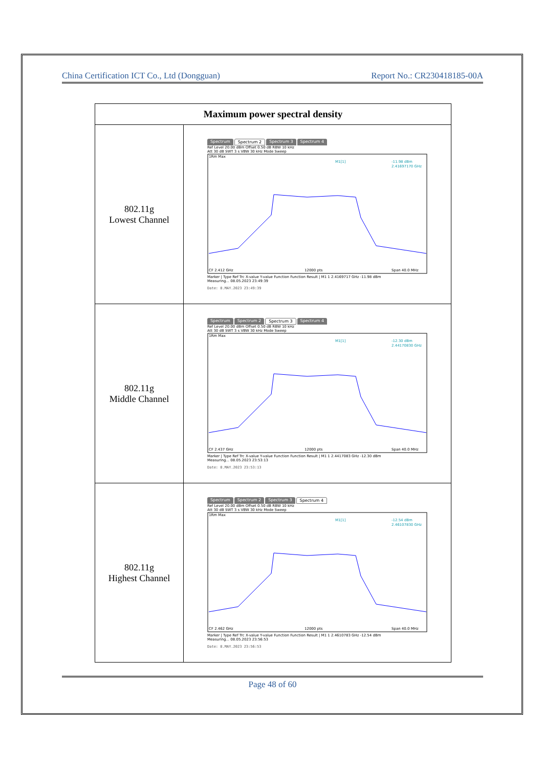China Certification ICT Co., Ltd (Dongguan) Report No.: CR230418185-00A
| Maximum power spectral density | |
| --- | --- |
| 802.11g Lowest Channel | Spectrum Spectrum 2 Spectrum 3 Spectrum 4 Ref Level 20.00 dBm Offset 0.50 dB RBW 10 kHz Att 30 dB SWT 3 s VBW 30 kHz Mode Sweep 1Rm Max M1[1] -11.98 dBm 2.41697170 GHz CF 2.412 GHz 12000 pts Span 40.0 MHz Marker / Type Ref Trc X-value Y-value Function Function Result / M1 1 2.4169717 GHz -11.98 dBm Measuring... 08.05.2023 23:49:39 Date: 8.MAY.2023 23:49:39 |
| 802.11g Middle Channel | Spectrum Spectrum 2 Spectrum 3 Spectrum 4 Ref Level 20.00 dBm Offset 0.50 dB RBW 10 kHz Att 30 dB SWT 3 s VBW 30 kHz Mode Sweep 1Rm Max M1[1] -12.30 dBm 2.44170830 GHz CF 2.437 GHz 12000 pts Span 40.0 MHz Marker / Type Ref Trc X-value Y-value Function Function Result / M1 1 2.4417083 GHz -12.30 dBm Measuring... 08.05.2023 23:53:13 Date: 8.MAY.2023 23:53:13 |
| 802.11g Highest Channel | Spectrum Spectrum 2 Spectrum 3 Spectrum 4 Ref Level 20.00 dBm Offset 0.50 dB RBW 10 kHz Att 30 dB SWT 3 s VBW 30 kHz Mode Sweep 1Rm Max M1[1] -12.54 dBm 2.46107830 GHz CF 2.462 GHz 12000 pts Span 40.0 MHz Marker / Type Ref Trc X-value Y-value Function Function Result / M1 1 2.4610783 GHz -12.54 dBm Measuring... 08.05.2023 23:56:53 Date: 8.MAY.2023 23:56:53 |
Page 48 of 60